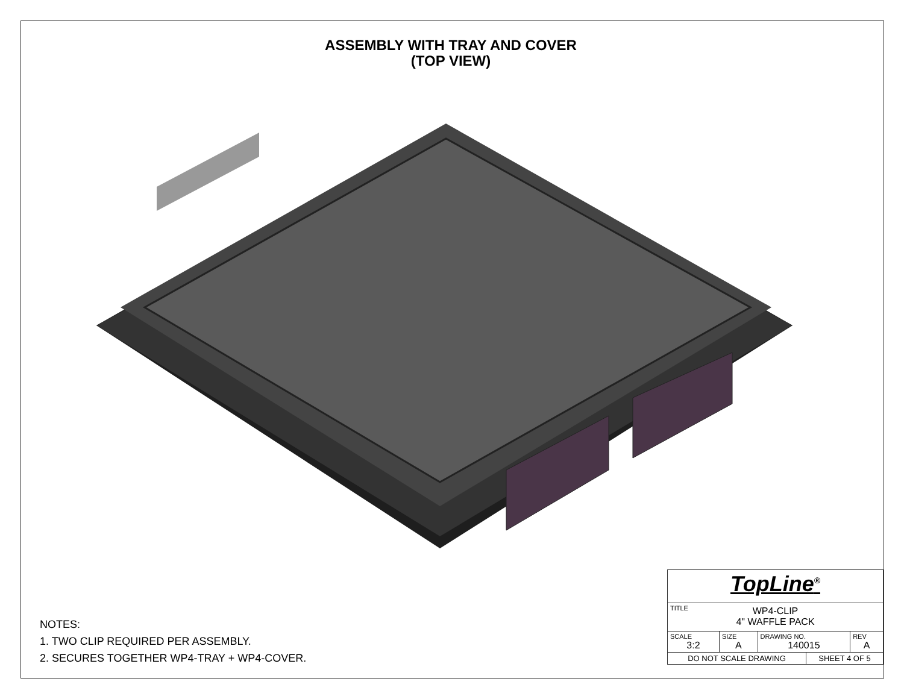ASSEMBLY WITH TRAY AND COVER
(TOP VIEW)
NOTES:
1. TWO CLIP REQUIRED PER ASSEMBLY.
2. SECURES TOGETHER WP4-TRAY + WP4-COVER.
| TopLine<sup>®</sup> | | | | |
| TITLE WP4-CLIP 4" WAFFLE PACK | | | | |
| SCALE 3:2 | SIZE A | DRAWING NO. 140015 | | REV A |
| DO NOT SCALE DRAWING | | | SHEET 4 OF 5 | |